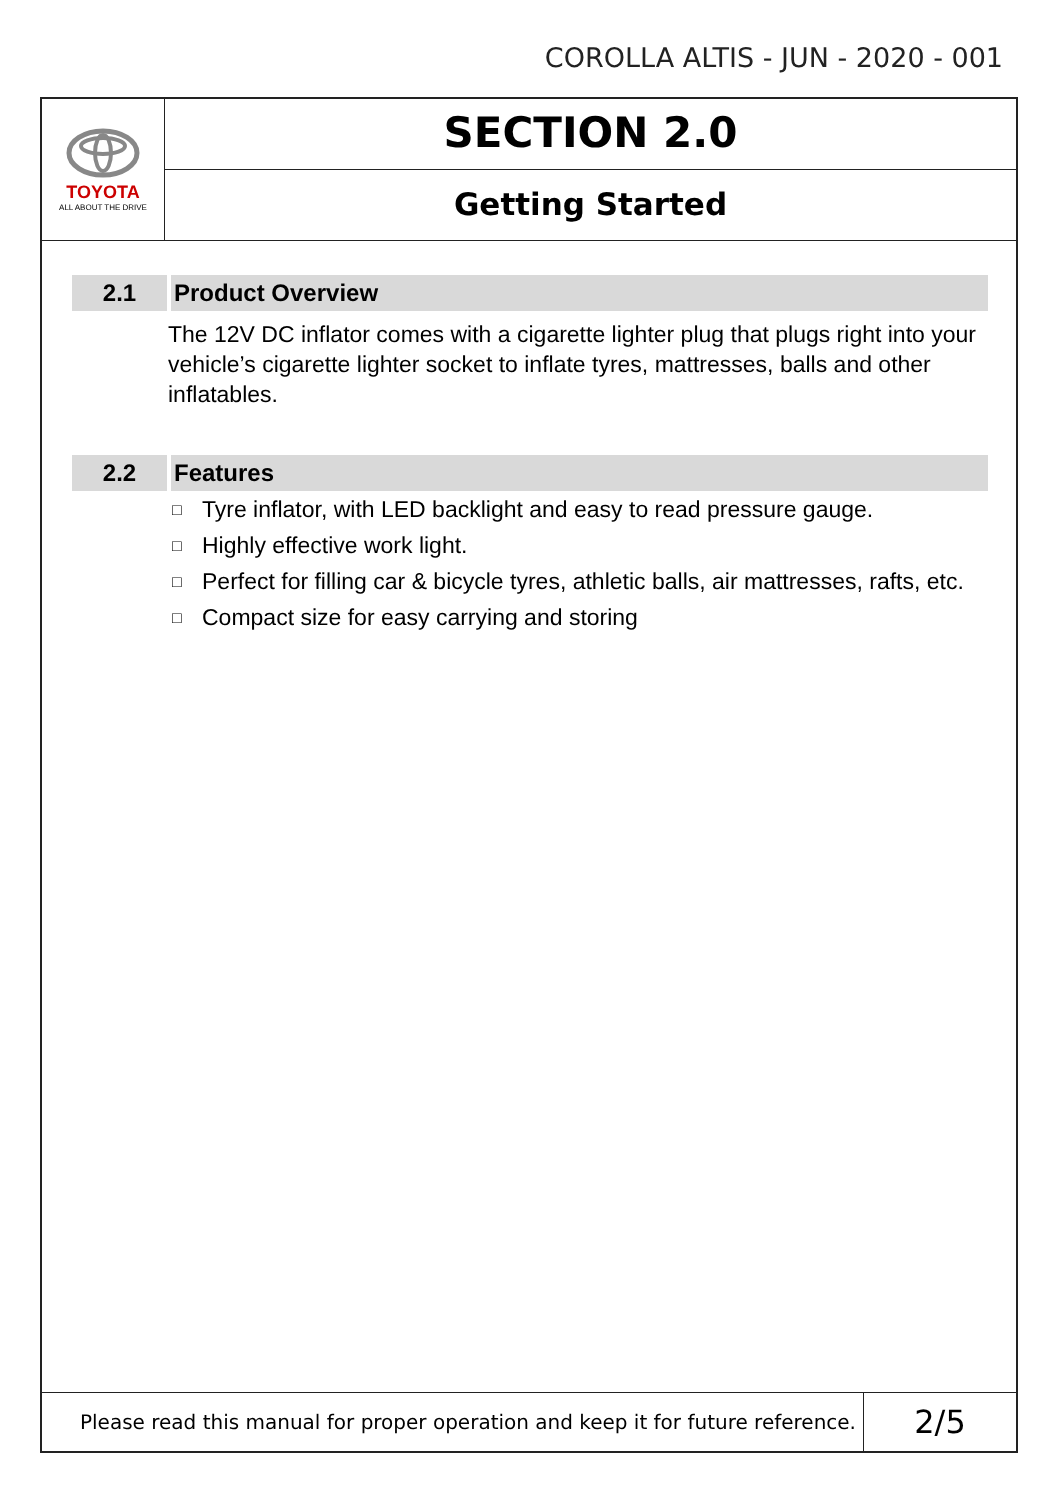COROLLA ALTIS - JUN - 2020 - 001
TOYOTA
ALL ABOUT THE DRIVE
SECTION 2.0
Getting Started
2.1 Product Overview
The 12V DC inflator comes with a cigarette lighter plug that plugs right into your vehicle’s cigarette lighter socket to inflate tyres, mattresses, balls and other inflatables.
2.2 Features
□ Tyre inflator, with LED backlight and easy to read pressure gauge.
□ Highly effective work light.
□ Perfect for filling car & bicycle tyres, athletic balls, air mattresses, rafts, etc.
□ Compact size for easy carrying and storing
Please read this manual for proper operation and keep it for future reference.
2/5